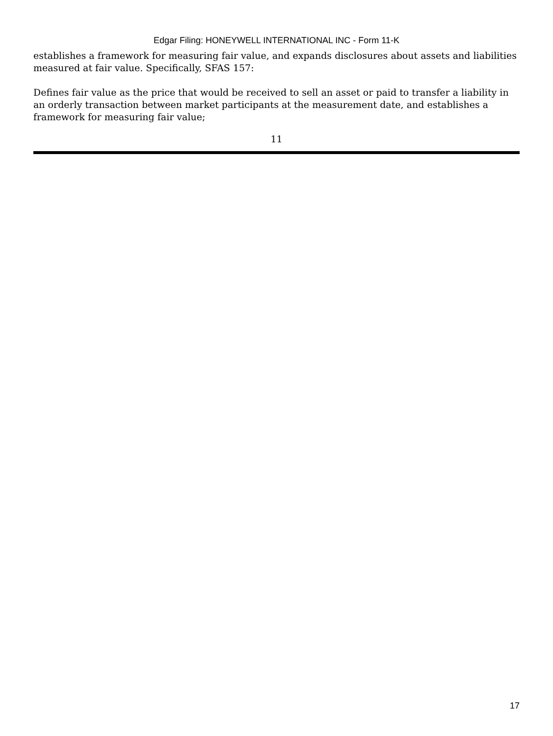Edgar Filing: HONEYWELL INTERNATIONAL INC - Form 11-K
establishes a framework for measuring fair value, and expands disclosures about assets and liabilities measured at fair value. Specifically, SFAS 157:
Defines fair value as the price that would be received to sell an asset or paid to transfer a liability in an orderly transaction between market participants at the measurement date, and establishes a framework for measuring fair value;
11
17